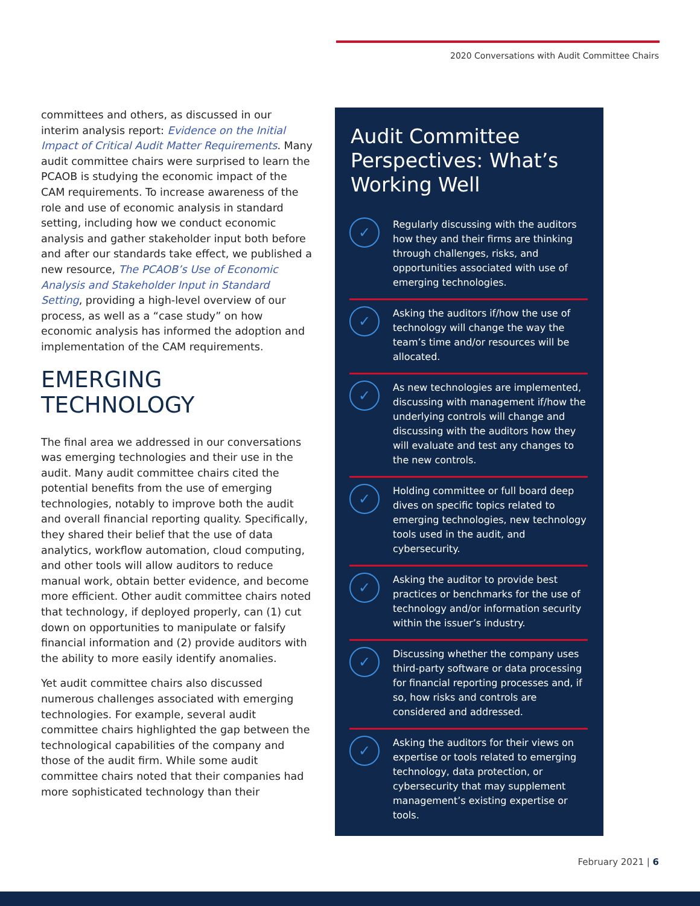2020 Conversations with Audit Committee Chairs
committees and others, as discussed in our interim analysis report: Evidence on the Initial Impact of Critical Audit Matter Requirements. Many audit committee chairs were surprised to learn the PCAOB is studying the economic impact of the CAM requirements. To increase awareness of the role and use of economic analysis in standard setting, including how we conduct economic analysis and gather stakeholder input both before and after our standards take effect, we published a new resource, The PCAOB’s Use of Economic Analysis and Stakeholder Input in Standard Setting, providing a high-level overview of our process, as well as a “case study” on how economic analysis has informed the adoption and implementation of the CAM requirements.
EMERGING TECHNOLOGY
The final area we addressed in our conversations was emerging technologies and their use in the audit. Many audit committee chairs cited the potential benefits from the use of emerging technologies, notably to improve both the audit and overall financial reporting quality. Specifically, they shared their belief that the use of data analytics, workflow automation, cloud computing, and other tools will allow auditors to reduce manual work, obtain better evidence, and become more efficient. Other audit committee chairs noted that technology, if deployed properly, can (1) cut down on opportunities to manipulate or falsify financial information and (2) provide auditors with the ability to more easily identify anomalies.
Yet audit committee chairs also discussed numerous challenges associated with emerging technologies. For example, several audit committee chairs highlighted the gap between the technological capabilities of the company and those of the audit firm. While some audit committee chairs noted that their companies had more sophisticated technology than their
Audit Committee Perspectives: What’s Working Well
✓
Regularly discussing with the auditors how they and their firms are thinking through challenges, risks, and opportunities associated with use of emerging technologies.
✓
Asking the auditors if/how the use of technology will change the way the team’s time and/or resources will be allocated.
✓
As new technologies are implemented, discussing with management if/how the underlying controls will change and discussing with the auditors how they will evaluate and test any changes to the new controls.
✓
Holding committee or full board deep dives on specific topics related to emerging technologies, new technology tools used in the audit, and cybersecurity.
✓
Asking the auditor to provide best practices or benchmarks for the use of technology and/or information security within the issuer’s industry.
✓
Discussing whether the company uses third-party software or data processing for financial reporting processes and, if so, how risks and controls are considered and addressed.
✓
Asking the auditors for their views on expertise or tools related to emerging technology, data protection, or cybersecurity that may supplement management’s existing expertise or tools.
February 2021 | 6